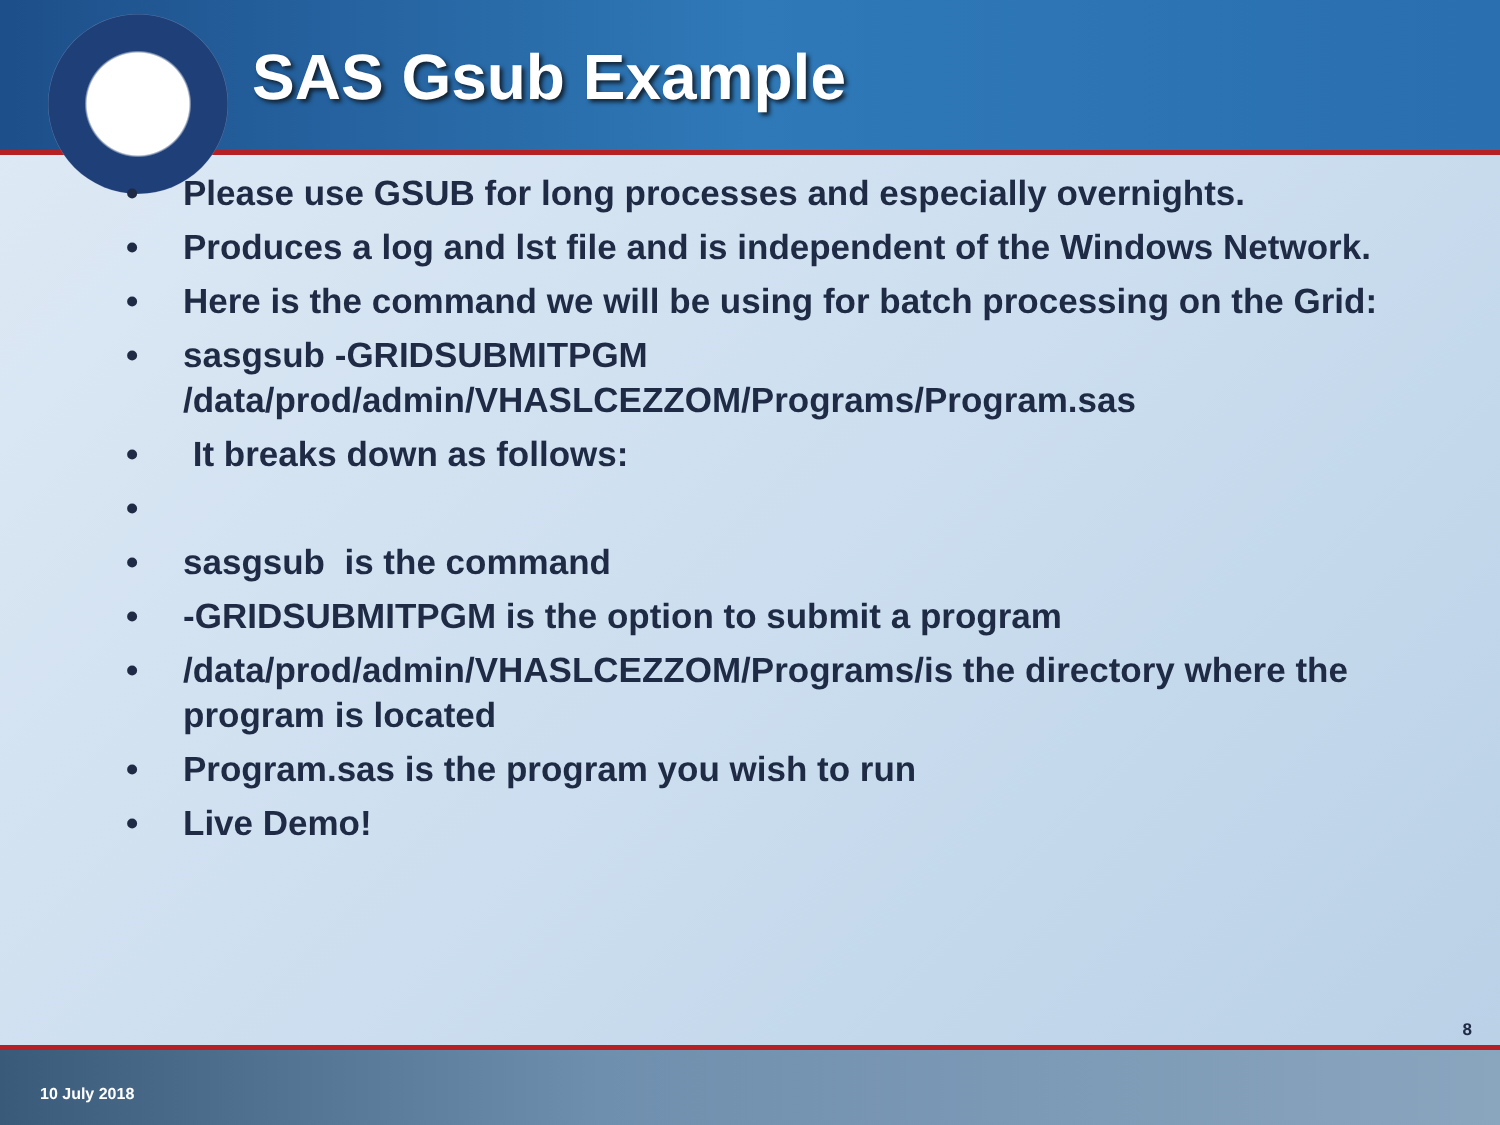SAS Gsub Example
• Please use GSUB for long processes and especially overnights.
• Produces a log and lst file and is independent of the Windows Network.
• Here is the command we will be using for batch processing on the Grid:
• sasgsub -GRIDSUBMITPGM /data/prod/admin/VHASLCEZZOM/Programs/Program.sas
• It breaks down as follows:
• • sasgsub is the command
• -GRIDSUBMITPGM is the option to submit a program
• /data/prod/admin/VHASLCEZZOM/Programs/is the directory where the program is located
• Program.sas is the program you wish to run
• Live Demo!
8
10 July 2018